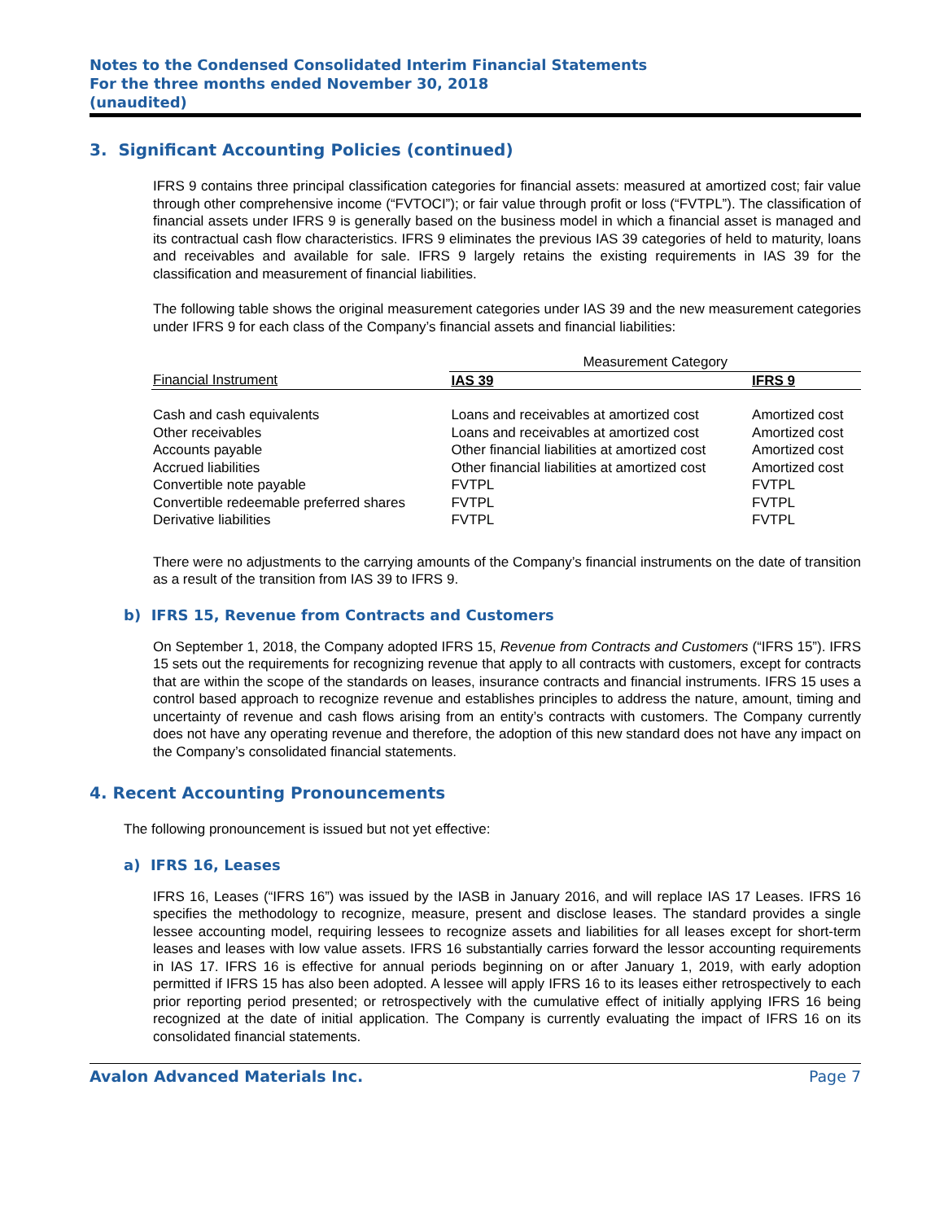Notes to the Condensed Consolidated Interim Financial Statements
For the three months ended November 30, 2018
(unaudited)
3. Significant Accounting Policies (continued)
IFRS 9 contains three principal classification categories for financial assets: measured at amortized cost; fair value through other comprehensive income (“FVTOCI”); or fair value through profit or loss (“FVTPL”). The classification of financial assets under IFRS 9 is generally based on the business model in which a financial asset is managed and its contractual cash flow characteristics. IFRS 9 eliminates the previous IAS 39 categories of held to maturity, loans and receivables and available for sale. IFRS 9 largely retains the existing requirements in IAS 39 for the classification and measurement of financial liabilities.
The following table shows the original measurement categories under IAS 39 and the new measurement categories under IFRS 9 for each class of the Company’s financial assets and financial liabilities:
| | Measurement Category | |
| --- | --- | --- |
| Financial Instrument | IAS 39 | IFRS 9 |
| Cash and cash equivalents | Loans and receivables at amortized cost | Amortized cost |
| Other receivables | Loans and receivables at amortized cost | Amortized cost |
| Accounts payable | Other financial liabilities at amortized cost | Amortized cost |
| Accrued liabilities | Other financial liabilities at amortized cost | Amortized cost |
| Convertible note payable | FVTPL | FVTPL |
| Convertible redeemable preferred shares | FVTPL | FVTPL |
| Derivative liabilities | FVTPL | FVTPL |
There were no adjustments to the carrying amounts of the Company’s financial instruments on the date of transition as a result of the transition from IAS 39 to IFRS 9.
b) IFRS 15, Revenue from Contracts and Customers
On September 1, 2018, the Company adopted IFRS 15, Revenue from Contracts and Customers (“IFRS 15”). IFRS 15 sets out the requirements for recognizing revenue that apply to all contracts with customers, except for contracts that are within the scope of the standards on leases, insurance contracts and financial instruments. IFRS 15 uses a control based approach to recognize revenue and establishes principles to address the nature, amount, timing and uncertainty of revenue and cash flows arising from an entity’s contracts with customers. The Company currently does not have any operating revenue and therefore, the adoption of this new standard does not have any impact on the Company’s consolidated financial statements.
4. Recent Accounting Pronouncements
The following pronouncement is issued but not yet effective:
a) IFRS 16, Leases
IFRS 16, Leases (“IFRS 16”) was issued by the IASB in January 2016, and will replace IAS 17 Leases. IFRS 16 specifies the methodology to recognize, measure, present and disclose leases. The standard provides a single lessee accounting model, requiring lessees to recognize assets and liabilities for all leases except for short-term leases and leases with low value assets. IFRS 16 substantially carries forward the lessor accounting requirements in IAS 17. IFRS 16 is effective for annual periods beginning on or after January 1, 2019, with early adoption permitted if IFRS 15 has also been adopted. A lessee will apply IFRS 16 to its leases either retrospectively to each prior reporting period presented; or retrospectively with the cumulative effect of initially applying IFRS 16 being recognized at the date of initial application. The Company is currently evaluating the impact of IFRS 16 on its consolidated financial statements.
Avalon Advanced Materials Inc. Page 7